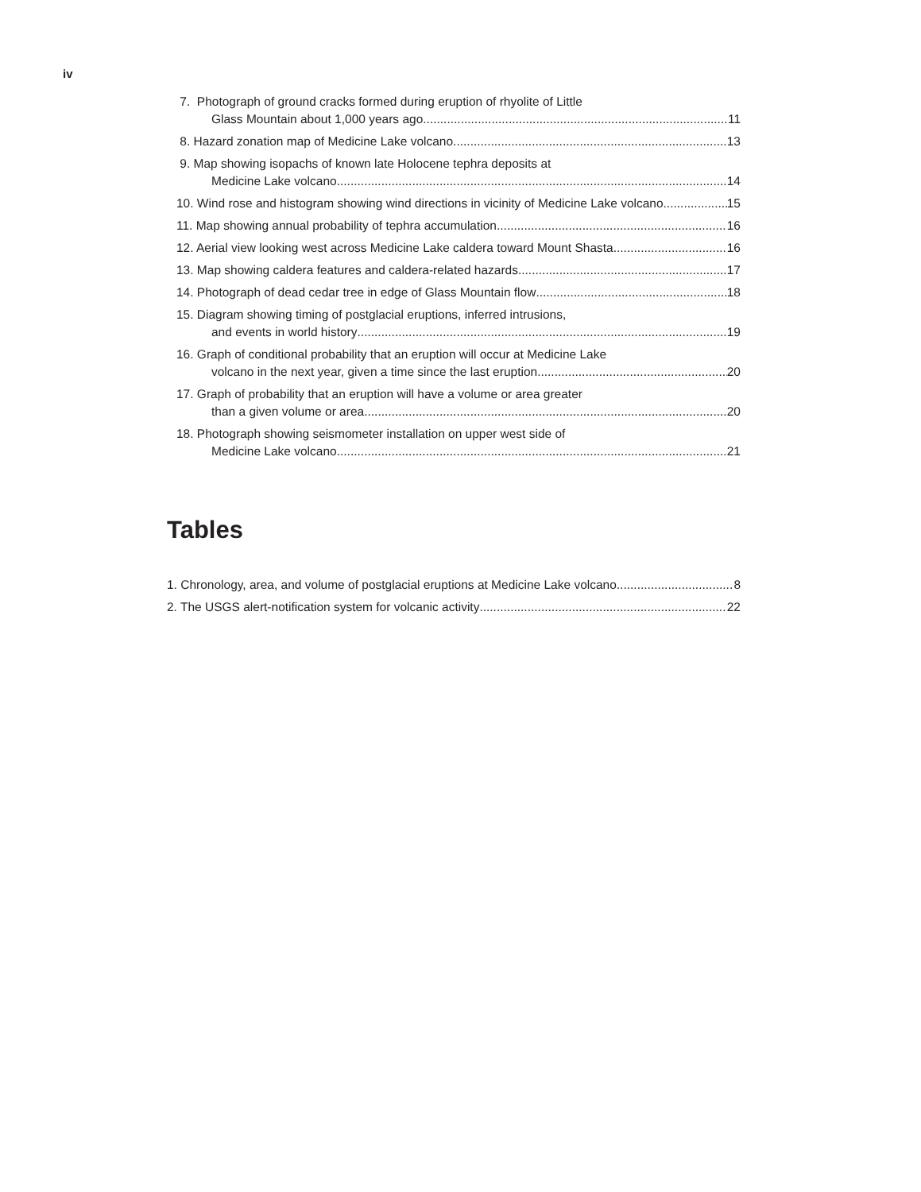iv
7. Photograph of ground cracks formed during eruption of rhyolite of Little
Glass Mountain about 1,000 years ago 11
8. Hazard zonation map of Medicine Lake volcano 13
9. Map showing isopachs of known late Holocene tephra deposits at
Medicine Lake volcano 14
10. Wind rose and histogram showing wind directions in vicinity of Medicine Lake volcano 15
11. Map showing annual probability of tephra accumulation 16
12. Aerial view looking west across Medicine Lake caldera toward Mount Shasta 16
13. Map showing caldera features and caldera-related hazards 17
14. Photograph of dead cedar tree in edge of Glass Mountain flow 18
15. Diagram showing timing of postglacial eruptions, inferred intrusions,
and events in world history 19
16. Graph of conditional probability that an eruption will occur at Medicine Lake
volcano in the next year, given a time since the last eruption 20
17. Graph of probability that an eruption will have a volume or area greater
than a given volume or area 20
18. Photograph showing seismometer installation on upper west side of
Medicine Lake volcano 21
Tables
1. Chronology, area, and volume of postglacial eruptions at Medicine Lake volcano 8
2. The USGS alert-notification system for volcanic activity 22